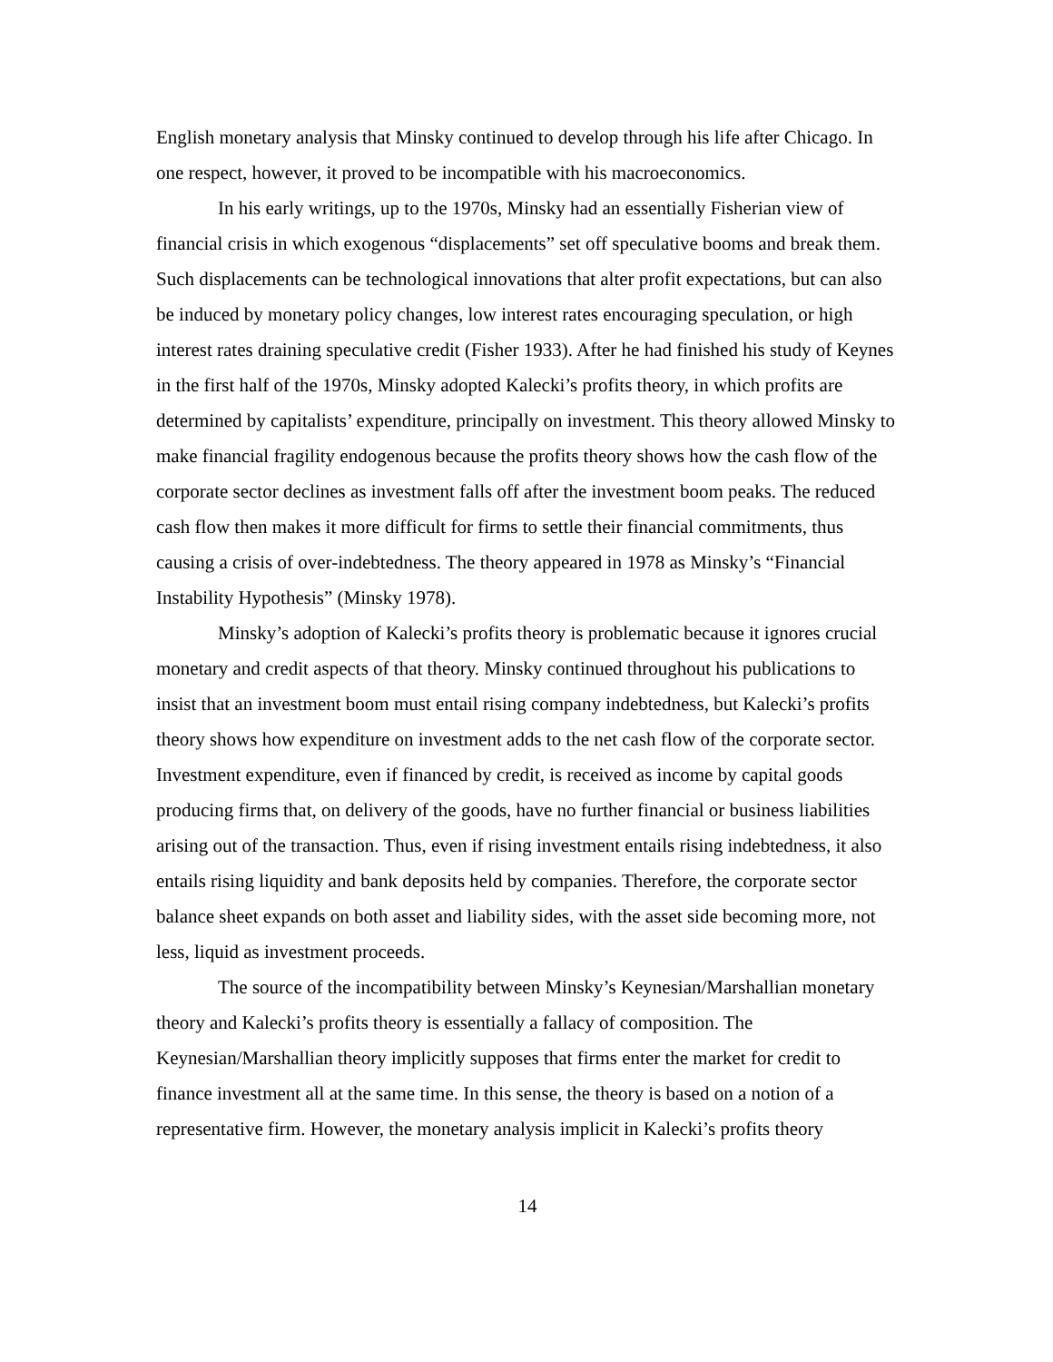English monetary analysis that Minsky continued to develop through his life after Chicago. In one respect, however, it proved to be incompatible with his macroeconomics.
In his early writings, up to the 1970s, Minsky had an essentially Fisherian view of financial crisis in which exogenous “displacements” set off speculative booms and break them. Such displacements can be technological innovations that alter profit expectations, but can also be induced by monetary policy changes, low interest rates encouraging speculation, or high interest rates draining speculative credit (Fisher 1933). After he had finished his study of Keynes in the first half of the 1970s, Minsky adopted Kalecki’s profits theory, in which profits are determined by capitalists’ expenditure, principally on investment. This theory allowed Minsky to make financial fragility endogenous because the profits theory shows how the cash flow of the corporate sector declines as investment falls off after the investment boom peaks. The reduced cash flow then makes it more difficult for firms to settle their financial commitments, thus causing a crisis of over-indebtedness. The theory appeared in 1978 as Minsky’s “Financial Instability Hypothesis” (Minsky 1978).
Minsky’s adoption of Kalecki’s profits theory is problematic because it ignores crucial monetary and credit aspects of that theory. Minsky continued throughout his publications to insist that an investment boom must entail rising company indebtedness, but Kalecki’s profits theory shows how expenditure on investment adds to the net cash flow of the corporate sector. Investment expenditure, even if financed by credit, is received as income by capital goods producing firms that, on delivery of the goods, have no further financial or business liabilities arising out of the transaction. Thus, even if rising investment entails rising indebtedness, it also entails rising liquidity and bank deposits held by companies. Therefore, the corporate sector balance sheet expands on both asset and liability sides, with the asset side becoming more, not less, liquid as investment proceeds.
The source of the incompatibility between Minsky’s Keynesian/Marshallian monetary theory and Kalecki’s profits theory is essentially a fallacy of composition. The Keynesian/Marshallian theory implicitly supposes that firms enter the market for credit to finance investment all at the same time. In this sense, the theory is based on a notion of a representative firm. However, the monetary analysis implicit in Kalecki’s profits theory
14